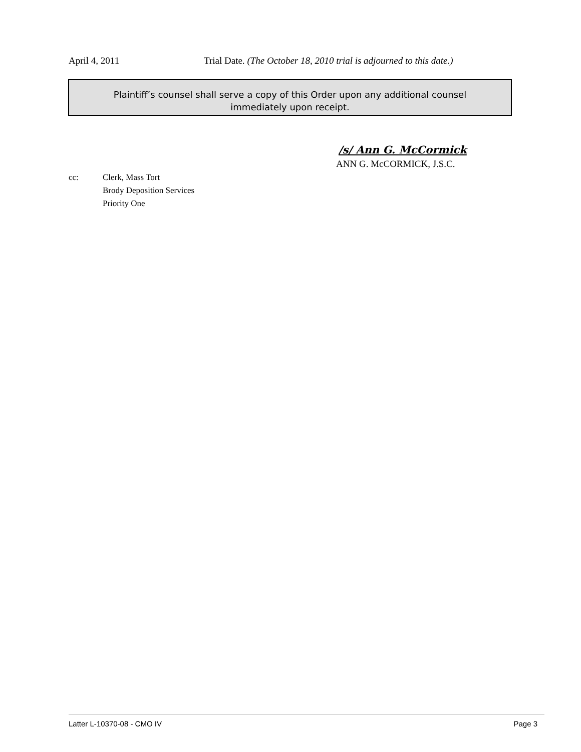April 4, 2011 Trial Date. (The October 18, 2010 trial is adjourned to this date.)
Plaintiff’s counsel shall serve a copy of this Order upon any additional counsel
immediately upon receipt.
/s/ Ann G. McCormick
ANN G. McCORMICK, J.S.C.
cc: Clerk, Mass Tort
Brody Deposition Services
Priority One
Latter L-10370-08 - CMO IV Page 3